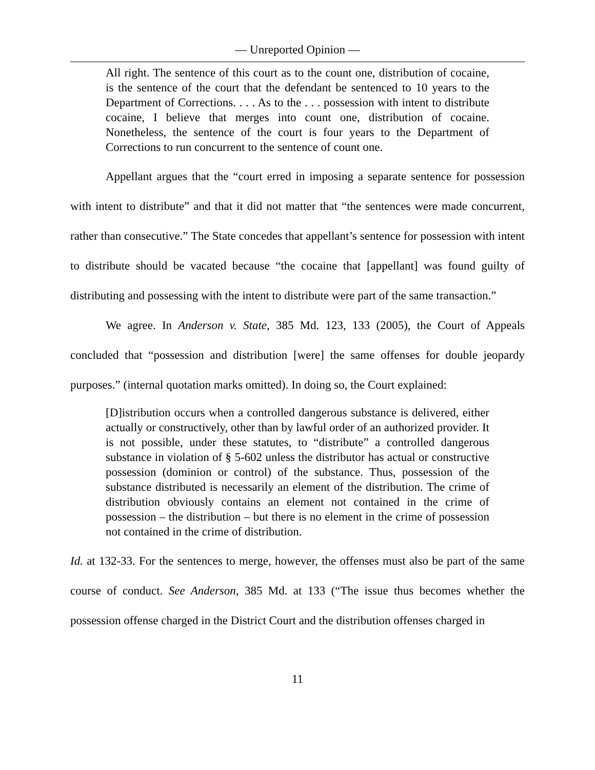— Unreported Opinion —
All right. The sentence of this court as to the count one, distribution of cocaine, is the sentence of the court that the defendant be sentenced to 10 years to the Department of Corrections. . . . As to the . . . possession with intent to distribute cocaine, I believe that merges into count one, distribution of cocaine. Nonetheless, the sentence of the court is four years to the Department of Corrections to run concurrent to the sentence of count one.
Appellant argues that the “court erred in imposing a separate sentence for possession with intent to distribute” and that it did not matter that “the sentences were made concurrent, rather than consecutive.” The State concedes that appellant’s sentence for possession with intent to distribute should be vacated because “the cocaine that [appellant] was found guilty of distributing and possessing with the intent to distribute were part of the same transaction.”
We agree. In Anderson v. State, 385 Md. 123, 133 (2005), the Court of Appeals concluded that “possession and distribution [were] the same offenses for double jeopardy purposes.” (internal quotation marks omitted). In doing so, the Court explained:
[D]istribution occurs when a controlled dangerous substance is delivered, either actually or constructively, other than by lawful order of an authorized provider. It is not possible, under these statutes, to “distribute” a controlled dangerous substance in violation of § 5-602 unless the distributor has actual or constructive possession (dominion or control) of the substance. Thus, possession of the substance distributed is necessarily an element of the distribution. The crime of distribution obviously contains an element not contained in the crime of possession – the distribution – but there is no element in the crime of possession not contained in the crime of distribution.
Id. at 132-33. For the sentences to merge, however, the offenses must also be part of the same course of conduct. See Anderson, 385 Md. at 133 (“The issue thus becomes whether the possession offense charged in the District Court and the distribution offenses charged in
11